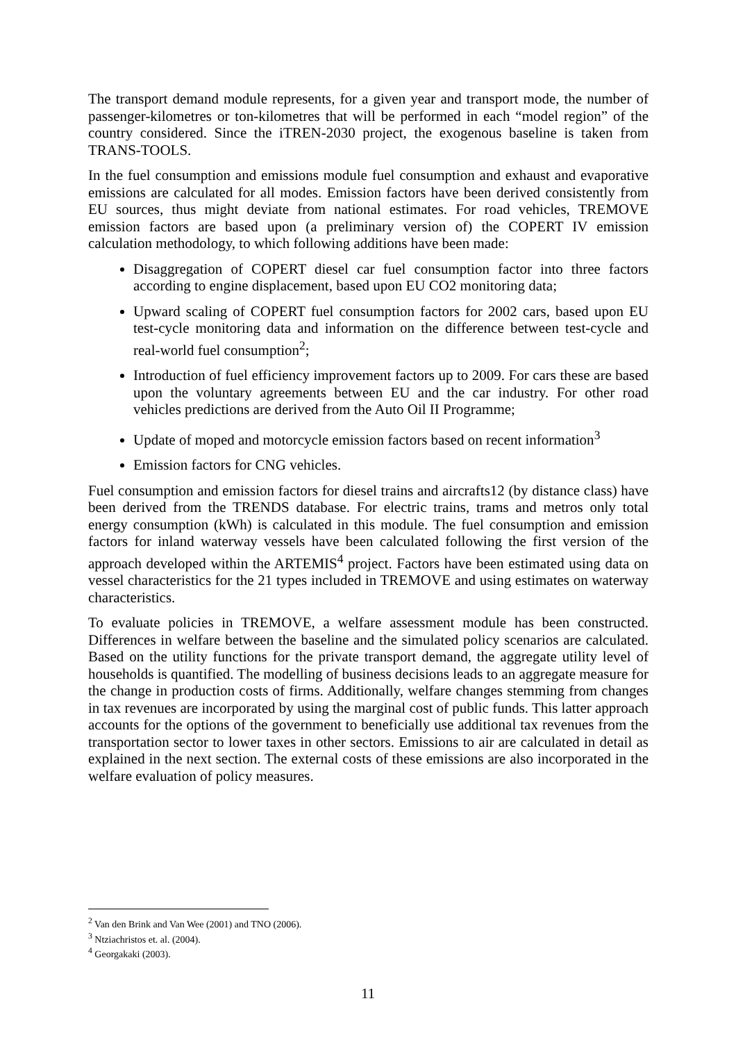The transport demand module represents, for a given year and transport mode, the number of passenger-kilometres or ton-kilometres that will be performed in each “model region” of the country considered. Since the iTREN-2030 project, the exogenous baseline is taken from TRANS-TOOLS.
In the fuel consumption and emissions module fuel consumption and exhaust and evaporative emissions are calculated for all modes. Emission factors have been derived consistently from EU sources, thus might deviate from national estimates. For road vehicles, TREMOVE emission factors are based upon (a preliminary version of) the COPERT IV emission calculation methodology, to which following additions have been made:
Disaggregation of COPERT diesel car fuel consumption factor into three factors according to engine displacement, based upon EU CO2 monitoring data;
Upward scaling of COPERT fuel consumption factors for 2002 cars, based upon EU test-cycle monitoring data and information on the difference between test-cycle and real-world fuel consumption<sup>2</sup>;
Introduction of fuel efficiency improvement factors up to 2009. For cars these are based upon the voluntary agreements between EU and the car industry. For other road vehicles predictions are derived from the Auto Oil II Programme;
Update of moped and motorcycle emission factors based on recent information<sup>3</sup>
Emission factors for CNG vehicles.
Fuel consumption and emission factors for diesel trains and aircrafts12 (by distance class) have been derived from the TRENDS database. For electric trains, trams and metros only total energy consumption (kWh) is calculated in this module. The fuel consumption and emission factors for inland waterway vessels have been calculated following the first version of the approach developed within the ARTEMIS<sup>4</sup> project. Factors have been estimated using data on vessel characteristics for the 21 types included in TREMOVE and using estimates on waterway characteristics.
To evaluate policies in TREMOVE, a welfare assessment module has been constructed. Differences in welfare between the baseline and the simulated policy scenarios are calculated. Based on the utility functions for the private transport demand, the aggregate utility level of households is quantified. The modelling of business decisions leads to an aggregate measure for the change in production costs of firms. Additionally, welfare changes stemming from changes in tax revenues are incorporated by using the marginal cost of public funds. This latter approach accounts for the options of the government to beneficially use additional tax revenues from the transportation sector to lower taxes in other sectors. Emissions to air are calculated in detail as explained in the next section. The external costs of these emissions are also incorporated in the welfare evaluation of policy measures.
<sup>2</sup> Van den Brink and Van Wee (2001) and TNO (2006).
<sup>3</sup> Ntziachristos et. al. (2004).
<sup>4</sup> Georgakaki (2003).
11